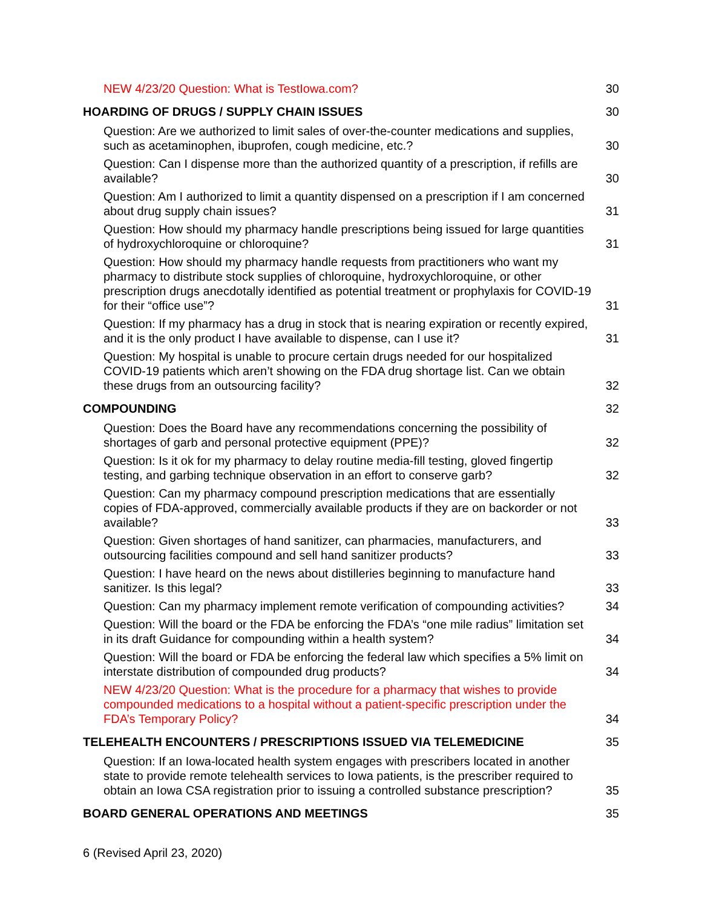NEW 4/23/20 Question: What is TestIowa.com?
30
HOARDING OF DRUGS / SUPPLY CHAIN ISSUES
30
Question: Are we authorized to limit sales of over-the-counter medications and supplies, such as acetaminophen, ibuprofen, cough medicine, etc.?
30
Question: Can I dispense more than the authorized quantity of a prescription, if refills are available?
30
Question: Am I authorized to limit a quantity dispensed on a prescription if I am concerned about drug supply chain issues?
31
Question: How should my pharmacy handle prescriptions being issued for large quantities of hydroxychloroquine or chloroquine?
31
Question: How should my pharmacy handle requests from practitioners who want my pharmacy to distribute stock supplies of chloroquine, hydroxychloroquine, or other prescription drugs anecdotally identified as potential treatment or prophylaxis for COVID-19 for their “office use”?
31
Question: If my pharmacy has a drug in stock that is nearing expiration or recently expired, and it is the only product I have available to dispense, can I use it?
31
Question: My hospital is unable to procure certain drugs needed for our hospitalized COVID-19 patients which aren’t showing on the FDA drug shortage list. Can we obtain these drugs from an outsourcing facility?
32
COMPOUNDING
32
Question: Does the Board have any recommendations concerning the possibility of shortages of garb and personal protective equipment (PPE)?
32
Question: Is it ok for my pharmacy to delay routine media-fill testing, gloved fingertip testing, and garbing technique observation in an effort to conserve garb?
32
Question: Can my pharmacy compound prescription medications that are essentially copies of FDA-approved, commercially available products if they are on backorder or not available?
33
Question: Given shortages of hand sanitizer, can pharmacies, manufacturers, and outsourcing facilities compound and sell hand sanitizer products?
33
Question: I have heard on the news about distilleries beginning to manufacture hand sanitizer. Is this legal?
33
Question: Can my pharmacy implement remote verification of compounding activities?
34
Question: Will the board or the FDA be enforcing the FDA’s “one mile radius” limitation set in its draft Guidance for compounding within a health system?
34
Question: Will the board or FDA be enforcing the federal law which specifies a 5% limit on interstate distribution of compounded drug products?
34
NEW 4/23/20 Question: What is the procedure for a pharmacy that wishes to provide compounded medications to a hospital without a patient-specific prescription under the FDA’s Temporary Policy?
34
TELEHEALTH ENCOUNTERS / PRESCRIPTIONS ISSUED VIA TELEMEDICINE
35
Question: If an Iowa-located health system engages with prescribers located in another state to provide remote telehealth services to Iowa patients, is the prescriber required to obtain an Iowa CSA registration prior to issuing a controlled substance prescription?
35
BOARD GENERAL OPERATIONS AND MEETINGS
35
6 (Revised April 23, 2020)